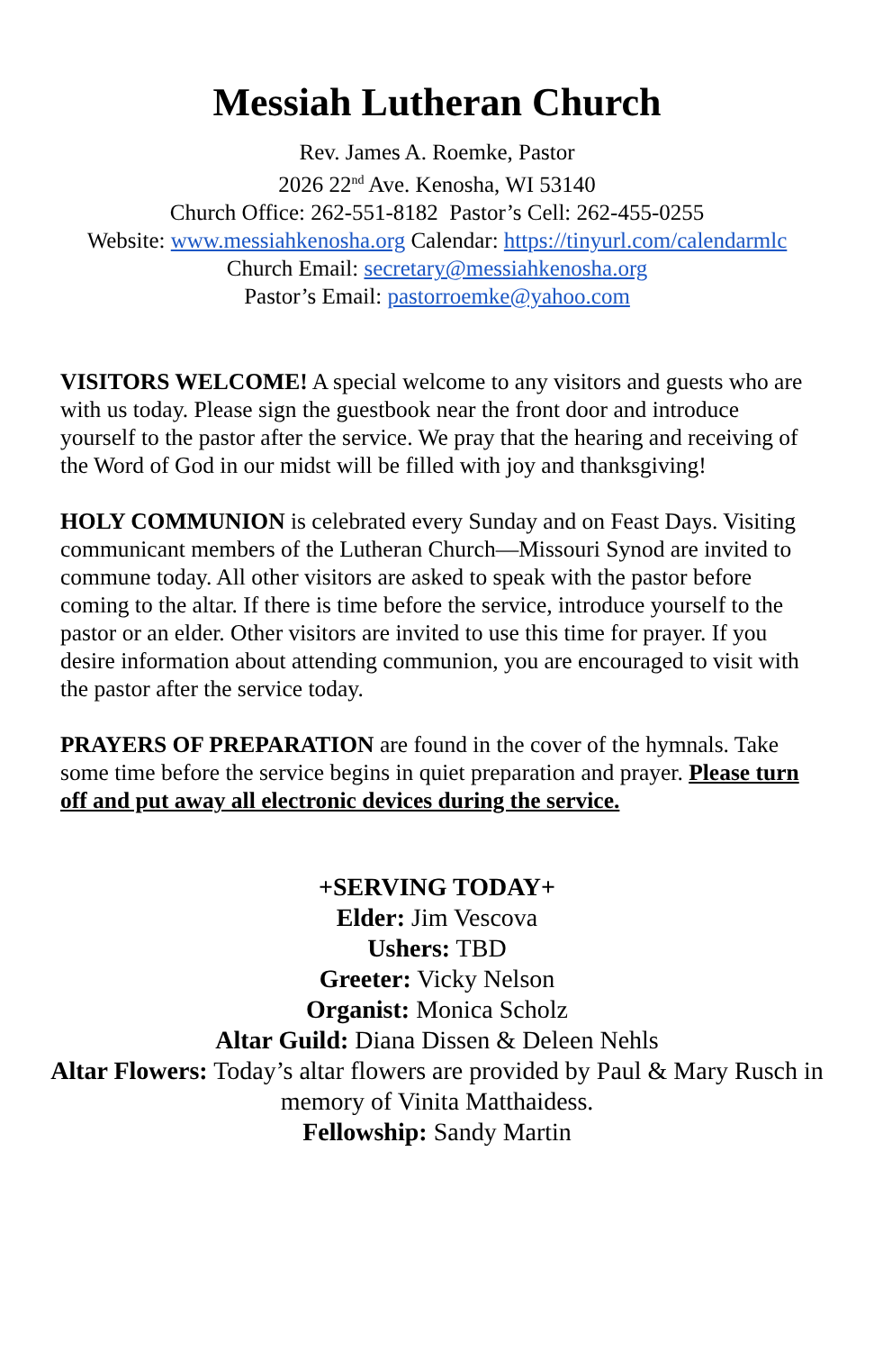Messiah Lutheran Church
Rev. James A. Roemke, Pastor
2026 22<sup>nd</sup> Ave. Kenosha, WI 53140
Church Office: 262-551-8182 Pastor’s Cell: 262-455-0255
Website: www.messiahkenosha.org Calendar: https://tinyurl.com/calendarmlc
Church Email: secretary@messiahkenosha.org
Pastor’s Email: pastorroemke@yahoo.com
VISITORS WELCOME! A special welcome to any visitors and guests who are with us today. Please sign the guestbook near the front door and introduce yourself to the pastor after the service. We pray that the hearing and receiving of the Word of God in our midst will be filled with joy and thanksgiving!
HOLY COMMUNION is celebrated every Sunday and on Feast Days. Visiting communicant members of the Lutheran Church—Missouri Synod are invited to commune today. All other visitors are asked to speak with the pastor before coming to the altar. If there is time before the service, introduce yourself to the pastor or an elder. Other visitors are invited to use this time for prayer. If you desire information about attending communion, you are encouraged to visit with the pastor after the service today.
PRAYERS OF PREPARATION are found in the cover of the hymnals. Take some time before the service begins in quiet preparation and prayer. Please turn off and put away all electronic devices during the service.
+SERVING TODAY+
Elder: Jim Vescova
Ushers: TBD
Greeter: Vicky Nelson
Organist: Monica Scholz
Altar Guild: Diana Dissen & Deleen Nehls
Altar Flowers: Today’s altar flowers are provided by Paul & Mary Rusch in memory of Vinita Matthaidess.
Fellowship: Sandy Martin